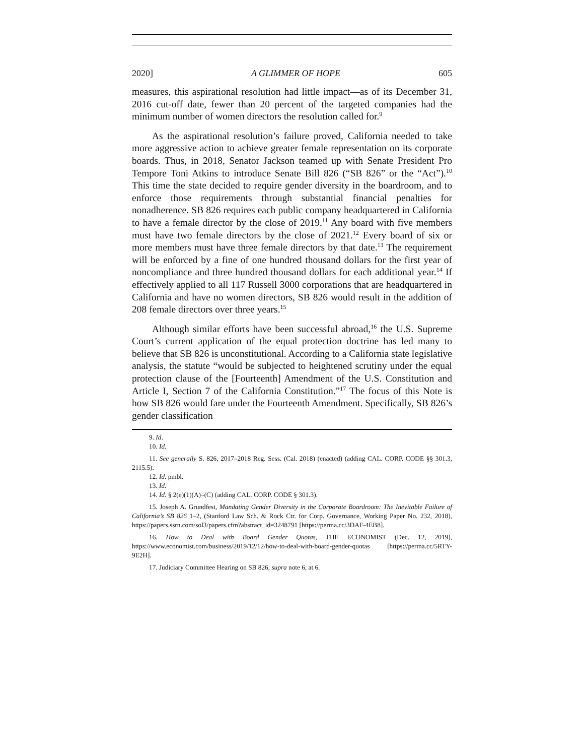2020] A GLIMMER OF HOPE 605
measures, this aspirational resolution had little impact—as of its December 31, 2016 cut-off date, fewer than 20 percent of the targeted companies had the minimum number of women directors the resolution called for.<sup>9</sup>
As the aspirational resolution’s failure proved, California needed to take more aggressive action to achieve greater female representation on its corporate boards. Thus, in 2018, Senator Jackson teamed up with Senate President Pro Tempore Toni Atkins to introduce Senate Bill 826 (“SB 826” or the “Act”).<sup>10</sup> This time the state decided to require gender diversity in the boardroom, and to enforce those requirements through substantial financial penalties for nonadherence. SB 826 requires each public company headquartered in California to have a female director by the close of 2019.<sup>11</sup> Any board with five members must have two female directors by the close of 2021.<sup>12</sup> Every board of six or more members must have three female directors by that date.<sup>13</sup> The requirement will be enforced by a fine of one hundred thousand dollars for the first year of noncompliance and three hundred thousand dollars for each additional year.<sup>14</sup> If effectively applied to all 117 Russell 3000 corporations that are headquartered in California and have no women directors, SB 826 would result in the addition of 208 female directors over three years.<sup>15</sup>
Although similar efforts have been successful abroad,<sup>16</sup> the U.S. Supreme Court’s current application of the equal protection doctrine has led many to believe that SB 826 is unconstitutional. According to a California state legislative analysis, the statute “would be subjected to heightened scrutiny under the equal protection clause of the [Fourteenth] Amendment of the U.S. Constitution and Article I, Section 7 of the California Constitution.”<sup>17</sup> The focus of this Note is how SB 826 would fare under the Fourteenth Amendment. Specifically, SB 826’s gender classification
9. Id.
10. Id.
11. See generally S. 826, 2017–2018 Reg. Sess. (Cal. 2018) (enacted) (adding CAL. CORP. CODE §§ 301.3, 2115.5).
12. Id. pmbl.
13. Id.
14. Id. § 2(e)(1)(A)–(C) (adding CAL. CORP. CODE § 301.3).
15. Joseph A. Grundfest, Mandating Gender Diversity in the Corporate Boardroom: The Inevitable Failure of California’s SB 826 1–2, (Stanford Law Sch. & Rock Ctr. for Corp. Governance, Working Paper No. 232, 2018), https://papers.ssrn.com/sol3/papers.cfm?abstract_id=3248791 [https://perma.cc/3DAF-4EB8].
16. How to Deal with Board Gender Quotas, THE ECONOMIST (Dec. 12, 2019), https://www.economist.com/business/2019/12/12/how-to-deal-with-board-gender-quotas [https://perma.cc/5RTY-9E2H].
17. Judiciary Committee Hearing on SB 826, supra note 6, at 6.